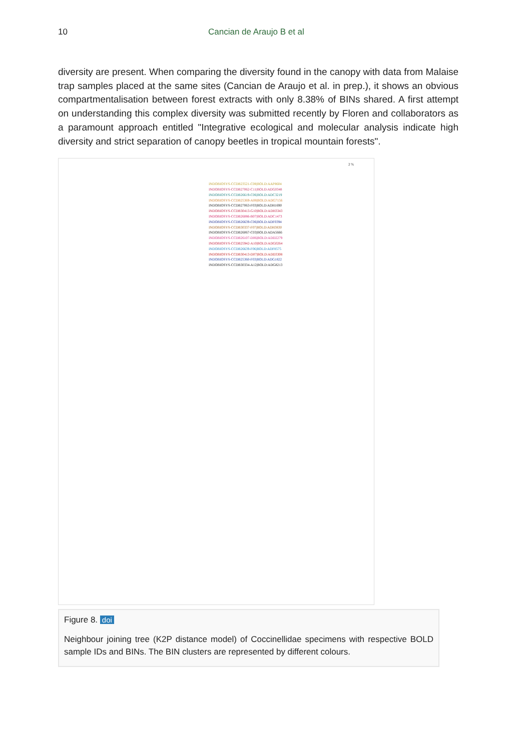10 Cancian de Araujo B et al
diversity are present. When comparing the diversity found in the canopy with data from Malaise trap samples placed at the same sites (Cancian de Araujo et al. in prep.), it shows an obvious compartmentalisation between forest extracts with only 8.38% of BINs shared. A first attempt on understanding this complex diversity was submitted recently by Floren and collaborators as a paramount approach entitled "Integrative ecological and molecular analysis indicate high diversity and strict separation of canopy beetles in tropical mountain forests".
2 %
INDOBIOSYS-CCDB23521-C08|BOLD:AAP8604
INDOBIOSYS-CCDB27062-C11|BOLD:ADG0348
INDOBIOSYS-CCDB26619-C06|BOLD:ADC3219
INDOBIOSYS-CCDB25369-A08|BOLD:ADG7156
INDOBIOSYS-CCDB27063-F03|BOLD:ADH1690
INDOBIOSYS-CCDB30413-G10|BOLD:ADH3343
INDOBIOSYS-CCDB26086-B07|BOLD:ADC1473
INDOBIOSYS-CCDB26639-C06|BOLD:ADF0394
INDOBIOSYS-CCDB30337-F07|BOLD:ADH3830
INDOBIOSYS-CCDB26067-C03|BOLD:ADA5666
INDOBIOSYS-CCDB26107-D06|BOLD:ADD2279
INDOBIOSYS-CCDB25942-A10|BOLD:ADG0264
INDOBIOSYS-CCDB26639-F06|BOLD:ADF8575
INDOBIOSYS-CCDB30413-D07|BOLD:ADD3308
INDOBIOSYS-CCDB25360-F03|BOLD:ADG1822
INDOBIOSYS-CCDB30334-A12|BOLD:ADG8213
Figure 8. doi
Neighbour joining tree (K2P distance model) of Coccinellidae specimens with respective BOLD sample IDs and BINs. The BIN clusters are represented by different colours.